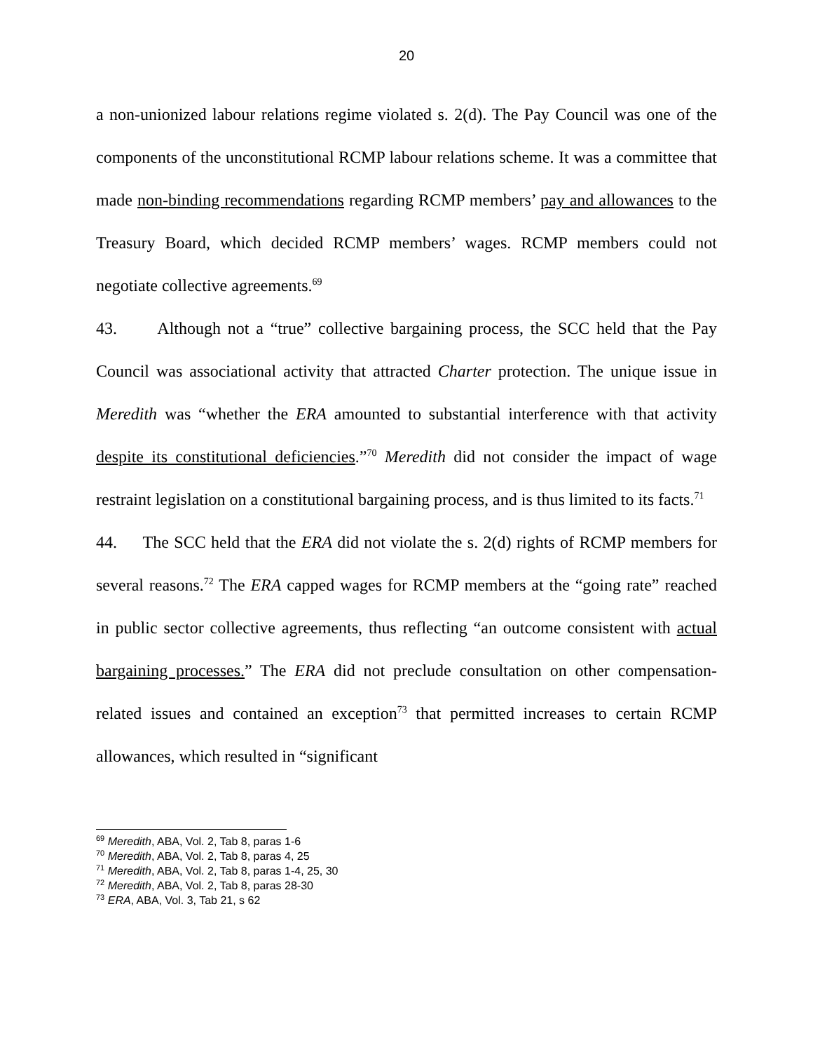20
a non-unionized labour relations regime violated s. 2(d). The Pay Council was one of the components of the unconstitutional RCMP labour relations scheme. It was a committee that made non-binding recommendations regarding RCMP members’ pay and allowances to the Treasury Board, which decided RCMP members’ wages. RCMP members could not negotiate collective agreements.<sup>69</sup>
43. Although not a “true” collective bargaining process, the SCC held that the Pay Council was associational activity that attracted Charter protection. The unique issue in Meredith was “whether the ERA amounted to substantial interference with that activity despite its constitutional deficiencies.”<sup>70</sup> Meredith did not consider the impact of wage restraint legislation on a constitutional bargaining process, and is thus limited to its facts.<sup>71</sup>
44. The SCC held that the ERA did not violate the s. 2(d) rights of RCMP members for several reasons.<sup>72</sup> The ERA capped wages for RCMP members at the “going rate” reached in public sector collective agreements, thus reflecting “an outcome consistent with actual bargaining processes.” The ERA did not preclude consultation on other compensation-related issues and contained an exception<sup>73</sup> that permitted increases to certain RCMP allowances, which resulted in “significant
<sup>69</sup> Meredith, ABA, Vol. 2, Tab 8, paras 1-6
<sup>70</sup> Meredith, ABA, Vol. 2, Tab 8, paras 4, 25
<sup>71</sup> Meredith, ABA, Vol. 2, Tab 8, paras 1-4, 25, 30
<sup>72</sup> Meredith, ABA, Vol. 2, Tab 8, paras 28-30
<sup>73</sup> ERA, ABA, Vol. 3, Tab 21, s 62